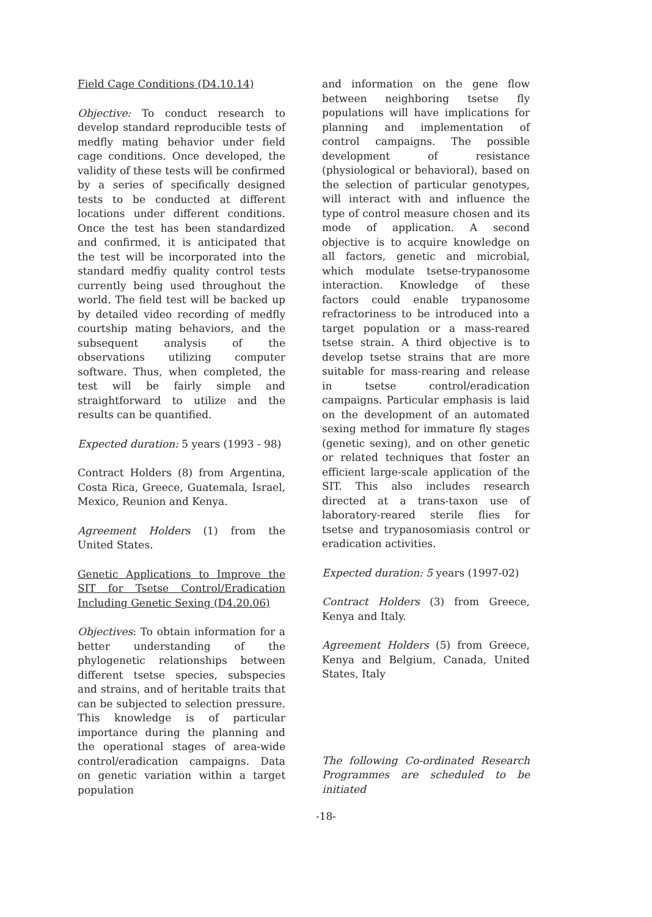Field Cage Conditions (D4.10.14)
Objective: To conduct research to develop standard reproducible tests of medfly mating behavior under field cage conditions. Once developed, the validity of these tests will be confirmed by a series of specifically designed tests to be conducted at different locations under different conditions. Once the test has been standardized and confirmed, it is anticipated that the test will be incorporated into the standard medfiy quality control tests currently being used throughout the world. The field test will be backed up by detailed video recording of medfly courtship mating behaviors, and the subsequent analysis of the observations utilizing computer software. Thus, when completed, the test will be fairly simple and straightforward to utilize and the results can be quantified.
Expected duration: 5 years (1993 - 98)
Contract Holders (8) from Argentina, Costa Rica, Greece, Guatemala, Israel, Mexico, Reunion and Kenya.
Agreement Holders (1) from the United States.
Genetic Applications to Improve the SIT for Tsetse Control/Eradication Including Genetic Sexing (D4.20.06)
Objectives: To obtain information for a better understanding of the phylogenetic relationships between different tsetse species, subspecies and strains, and of heritable traits that can be subjected to selection pressure. This knowledge is of particular importance during the planning and the operational stages of area-wide control/eradication campaigns. Data on genetic variation within a target population
and information on the gene flow between neighboring tsetse fly populations will have implications for planning and implementation of control campaigns. The possible development of resistance (physiological or behavioral), based on the selection of particular genotypes, will interact with and influence the type of control measure chosen and its mode of application. A second objective is to acquire knowledge on all factors, genetic and microbial, which modulate tsetse-trypanosome interaction. Knowledge of these factors could enable trypanosome refractoriness to be introduced into a target population or a mass-reared tsetse strain. A third objective is to develop tsetse strains that are more suitable for mass-rearing and release in tsetse control/eradication campaigns. Particular emphasis is laid on the development of an automated sexing method for immature fly stages (genetic sexing), and on other genetic or related techniques that foster an efficient large-scale application of the SIT. This also includes research directed at a trans-taxon use of laboratory-reared sterile flies for tsetse and trypanosomiasis control or eradication activities.
Expected duration: 5 years (1997-02)
Contract Holders (3) from Greece, Kenya and Italy.
Agreement Holders (5) from Greece, Kenya and Belgium, Canada, United States, Italy
The following Co-ordinated Research Programmes are scheduled to be initiated
-18-